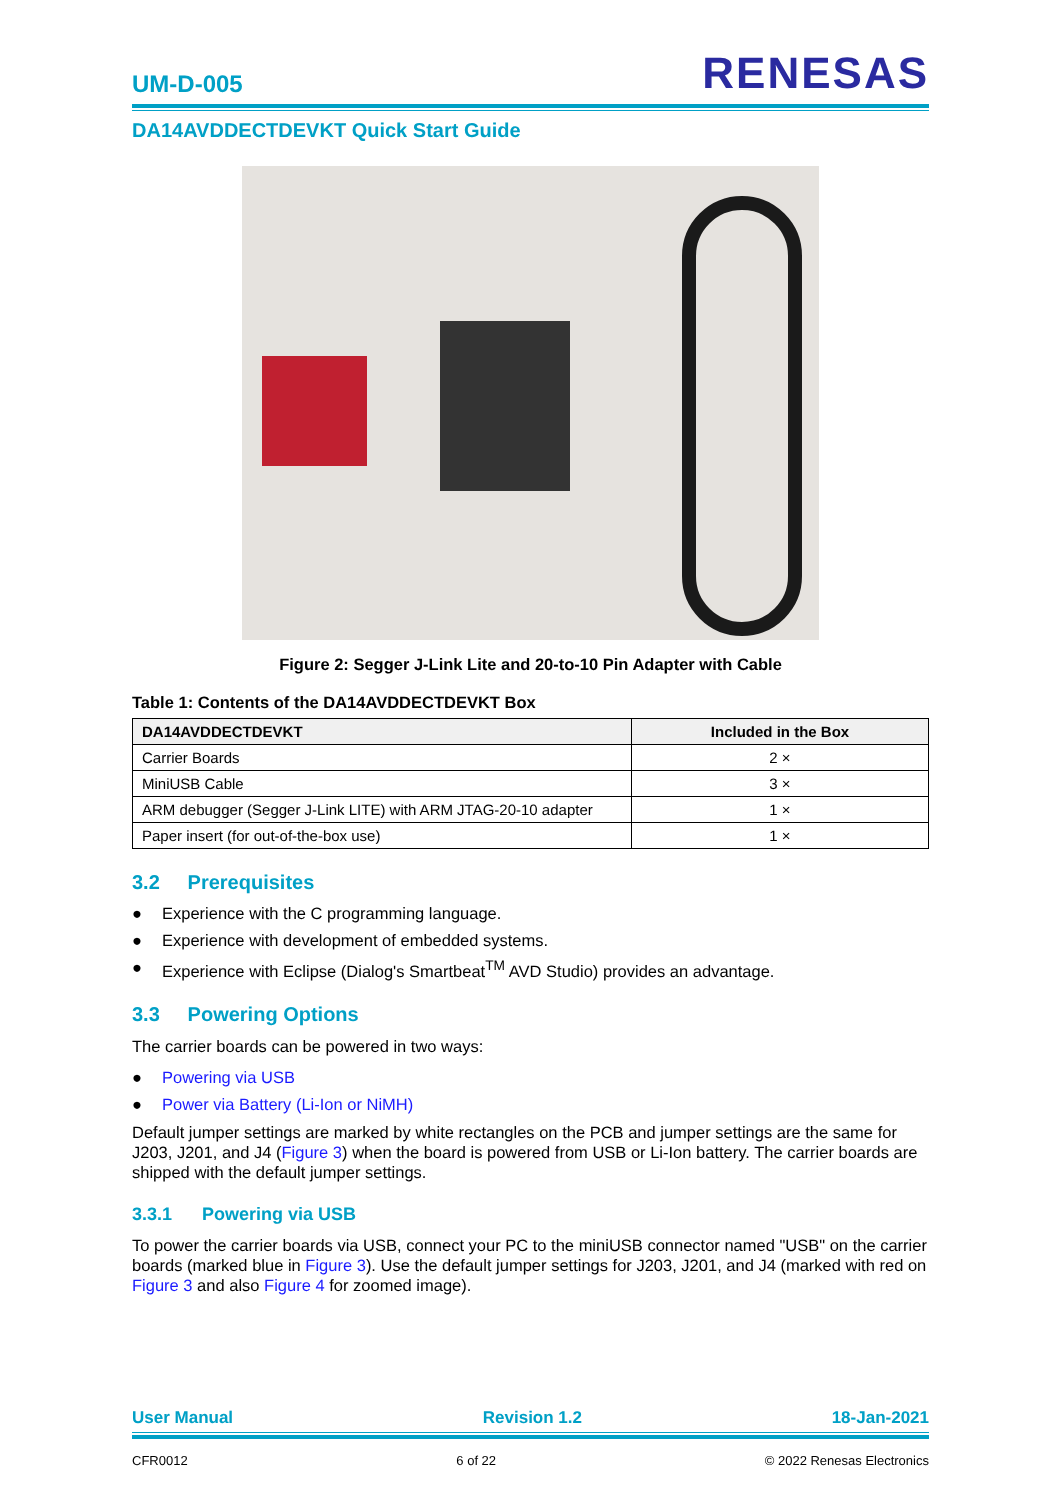UM-D-005
RENESAS
DA14AVDDECTDEVKT Quick Start Guide
Figure 2: Segger J-Link Lite and 20-to-10 Pin Adapter with Cable
Table 1: Contents of the DA14AVDDECTDEVKT Box
| DA14AVDDECTDEVKT | Included in the Box |
| --- | --- |
| Carrier Boards | 2 × |
| MiniUSB Cable | 3 × |
| ARM debugger (Segger J-Link LITE) with ARM JTAG-20-10 adapter | 1 × |
| Paper insert (for out-of-the-box use) | 1 × |
3.2 Prerequisites
● Experience with the C programming language.
● Experience with development of embedded systems.
● Experience with Eclipse (Dialog's Smartbeat<sup>TM</sup> AVD Studio) provides an advantage.
3.3 Powering Options
The carrier boards can be powered in two ways:
● Powering via USB
● Power via Battery (Li-Ion or NiMH)
Default jumper settings are marked by white rectangles on the PCB and jumper settings are the same for J203, J201, and J4 (Figure 3) when the board is powered from USB or Li-Ion battery. The carrier boards are shipped with the default jumper settings.
3.3.1 Powering via USB
To power the carrier boards via USB, connect your PC to the miniUSB connector named "USB" on the carrier boards (marked blue in Figure 3). Use the default jumper settings for J203, J201, and J4 (marked with red on Figure 3 and also Figure 4 for zoomed image).
User Manual Revision 1.2 18-Jan-2021
CFR0012 6 of 22 © 2022 Renesas Electronics